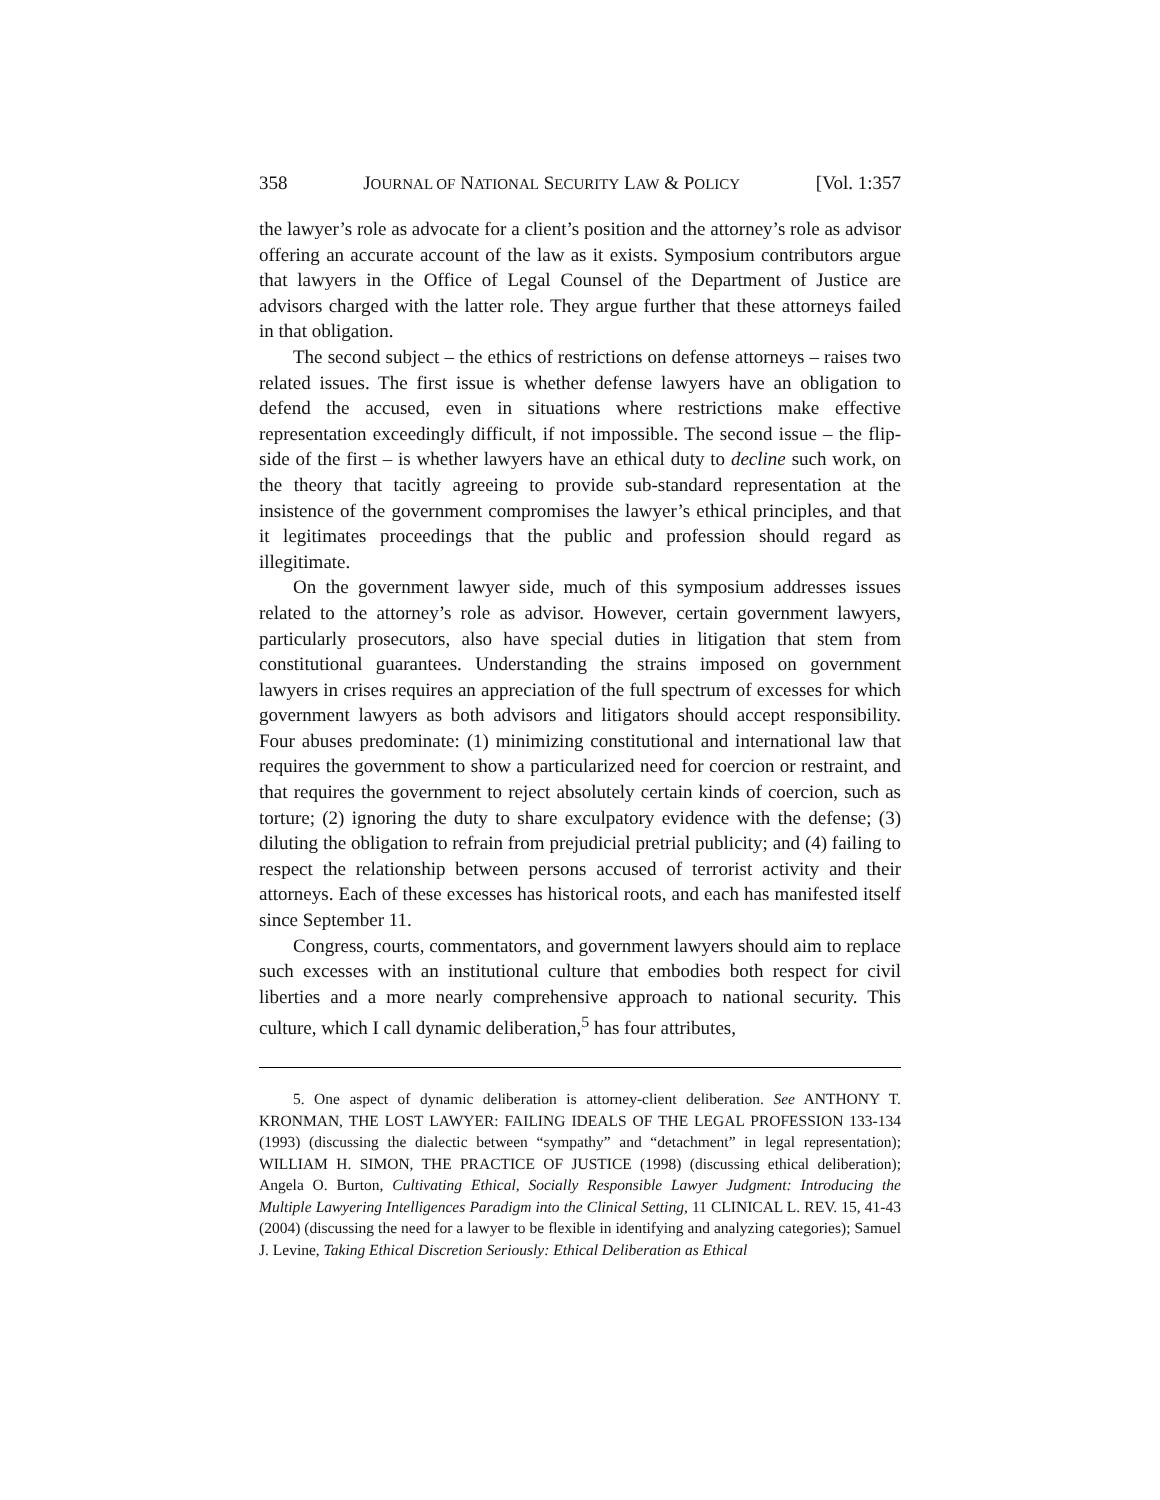358 JOURNAL OF NATIONAL SECURITY LAW & POLICY [Vol. 1:357
the lawyer’s role as advocate for a client’s position and the attorney’s role as advisor offering an accurate account of the law as it exists. Symposium contributors argue that lawyers in the Office of Legal Counsel of the Department of Justice are advisors charged with the latter role. They argue further that these attorneys failed in that obligation.
The second subject – the ethics of restrictions on defense attorneys – raises two related issues. The first issue is whether defense lawyers have an obligation to defend the accused, even in situations where restrictions make effective representation exceedingly difficult, if not impossible. The second issue – the flip-side of the first – is whether lawyers have an ethical duty to decline such work, on the theory that tacitly agreeing to provide sub-standard representation at the insistence of the government compromises the lawyer’s ethical principles, and that it legitimates proceedings that the public and profession should regard as illegitimate.
On the government lawyer side, much of this symposium addresses issues related to the attorney’s role as advisor. However, certain government lawyers, particularly prosecutors, also have special duties in litigation that stem from constitutional guarantees. Understanding the strains imposed on government lawyers in crises requires an appreciation of the full spectrum of excesses for which government lawyers as both advisors and litigators should accept responsibility. Four abuses predominate: (1) minimizing constitutional and international law that requires the government to show a particularized need for coercion or restraint, and that requires the government to reject absolutely certain kinds of coercion, such as torture; (2) ignoring the duty to share exculpatory evidence with the defense; (3) diluting the obligation to refrain from prejudicial pretrial publicity; and (4) failing to respect the relationship between persons accused of terrorist activity and their attorneys. Each of these excesses has historical roots, and each has manifested itself since September 11.
Congress, courts, commentators, and government lawyers should aim to replace such excesses with an institutional culture that embodies both respect for civil liberties and a more nearly comprehensive approach to national security. This culture, which I call dynamic deliberation,<sup>5</sup> has four attributes,
5. One aspect of dynamic deliberation is attorney-client deliberation. See ANTHONY T. KRONMAN, THE LOST LAWYER: FAILING IDEALS OF THE LEGAL PROFESSION 133-134 (1993) (discussing the dialectic between “sympathy” and “detachment” in legal representation); WILLIAM H. SIMON, THE PRACTICE OF JUSTICE (1998) (discussing ethical deliberation); Angela O. Burton, Cultivating Ethical, Socially Responsible Lawyer Judgment: Introducing the Multiple Lawyering Intelligences Paradigm into the Clinical Setting, 11 CLINICAL L. REV. 15, 41-43 (2004) (discussing the need for a lawyer to be flexible in identifying and analyzing categories); Samuel J. Levine, Taking Ethical Discretion Seriously: Ethical Deliberation as Ethical